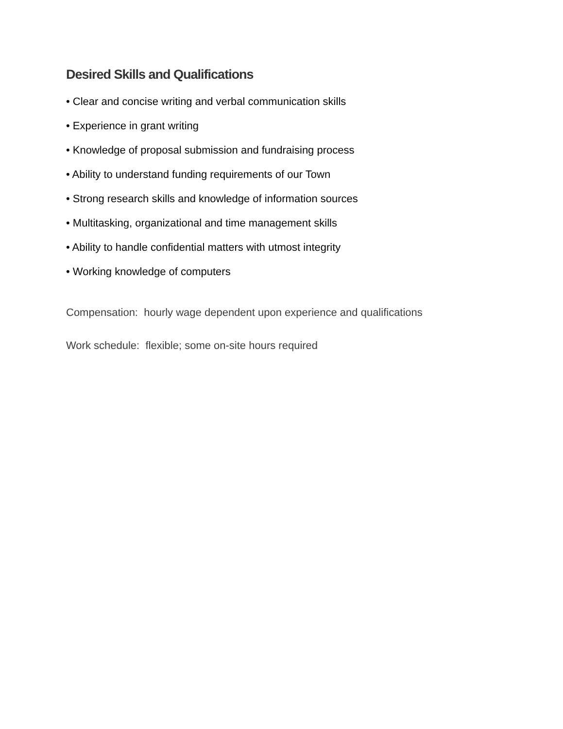Desired Skills and Qualifications
• Clear and concise writing and verbal communication skills
• Experience in grant writing
• Knowledge of proposal submission and fundraising process
• Ability to understand funding requirements of our Town
• Strong research skills and knowledge of information sources
• Multitasking, organizational and time management skills
• Ability to handle confidential matters with utmost integrity
• Working knowledge of computers
Compensation: hourly wage dependent upon experience and qualifications
Work schedule: flexible; some on-site hours required